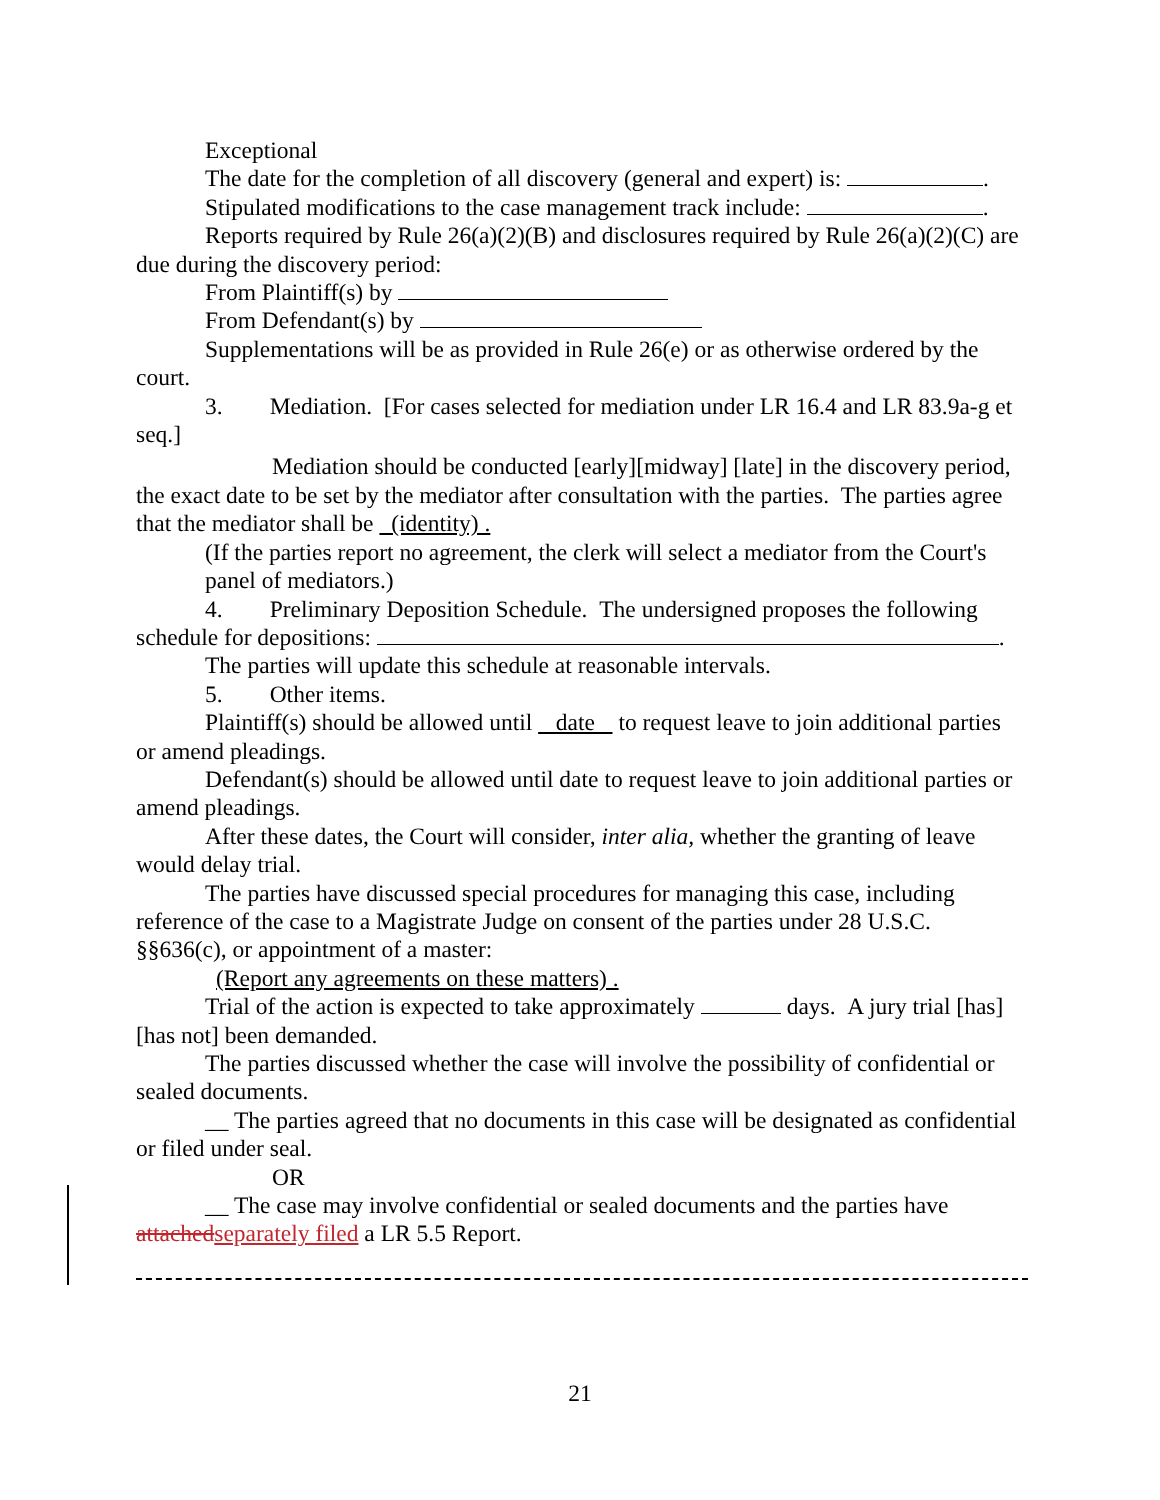Exceptional
The date for the completion of all discovery (general and expert) is: .
Stipulated modifications to the case management track include: .
Reports required by Rule 26(a)(2)(B) and disclosures required by Rule 26(a)(2)(C) are due during the discovery period:
From Plaintiff(s) by
From Defendant(s) by
Supplementations will be as provided in Rule 26(e) or as otherwise ordered by the court.
3. Mediation. [For cases selected for mediation under LR 16.4 and LR 83.9a-g et seq.]
Mediation should be conducted [early][midway] [late] in the discovery period, the exact date to be set by the mediator after consultation with the parties. The parties agree that the mediator shall be (identity) .
(If the parties report no agreement, the clerk will select a mediator from the Court's panel of mediators.)
4. Preliminary Deposition Schedule. The undersigned proposes the following schedule for depositions: .
The parties will update this schedule at reasonable intervals.
5. Other items.
Plaintiff(s) should be allowed until date to request leave to join additional parties or amend pleadings.
Defendant(s) should be allowed until date to request leave to join additional parties or amend pleadings.
After these dates, the Court will consider, inter alia, whether the granting of leave would delay trial.
The parties have discussed special procedures for managing this case, including reference of the case to a Magistrate Judge on consent of the parties under 28 U.S.C. §§636(c), or appointment of a master:
(Report any agreements on these matters) .
Trial of the action is expected to take approximately days. A jury trial [has][has not] been demanded.
The parties discussed whether the case will involve the possibility of confidential or sealed documents.
__ The parties agreed that no documents in this case will be designated as confidential or filed under seal.
OR
__ The case may involve confidential or sealed documents and the parties have attached separately filed a LR 5.5 Report.
21